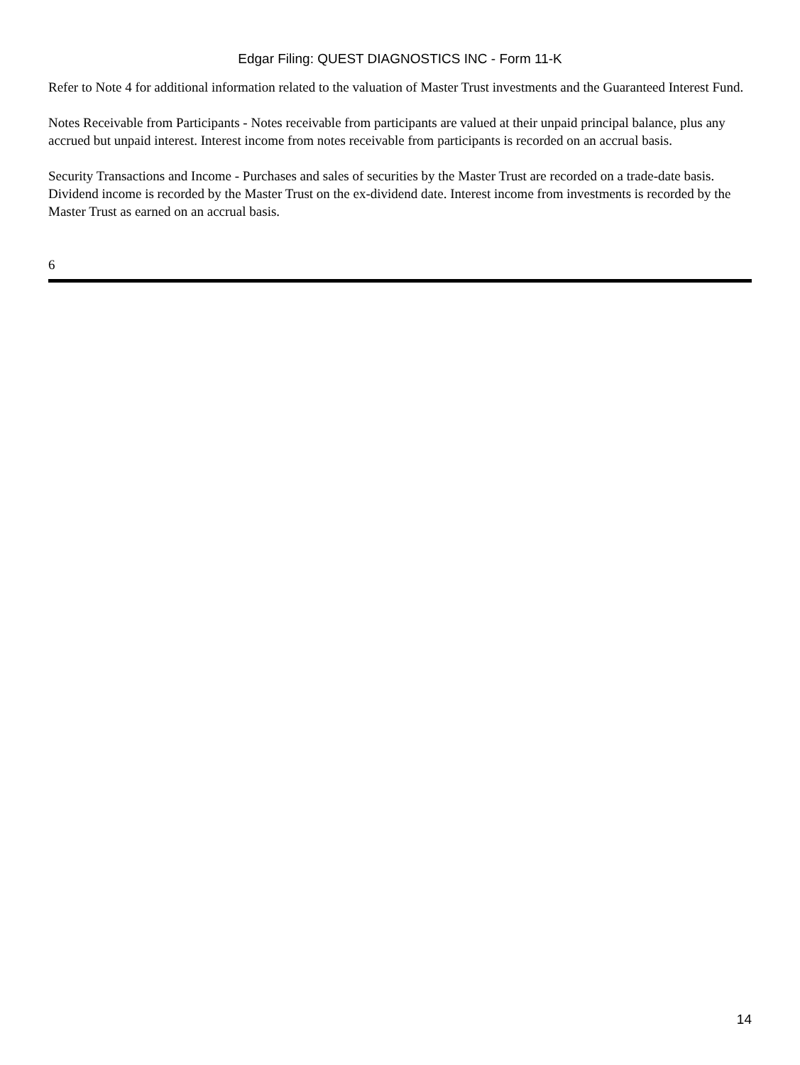Edgar Filing: QUEST DIAGNOSTICS INC - Form 11-K
Refer to Note 4 for additional information related to the valuation of Master Trust investments and the Guaranteed Interest Fund.
Notes Receivable from Participants - Notes receivable from participants are valued at their unpaid principal balance, plus any accrued but unpaid interest. Interest income from notes receivable from participants is recorded on an accrual basis.
Security Transactions and Income - Purchases and sales of securities by the Master Trust are recorded on a trade-date basis. Dividend income is recorded by the Master Trust on the ex-dividend date. Interest income from investments is recorded by the Master Trust as earned on an accrual basis.
6
14